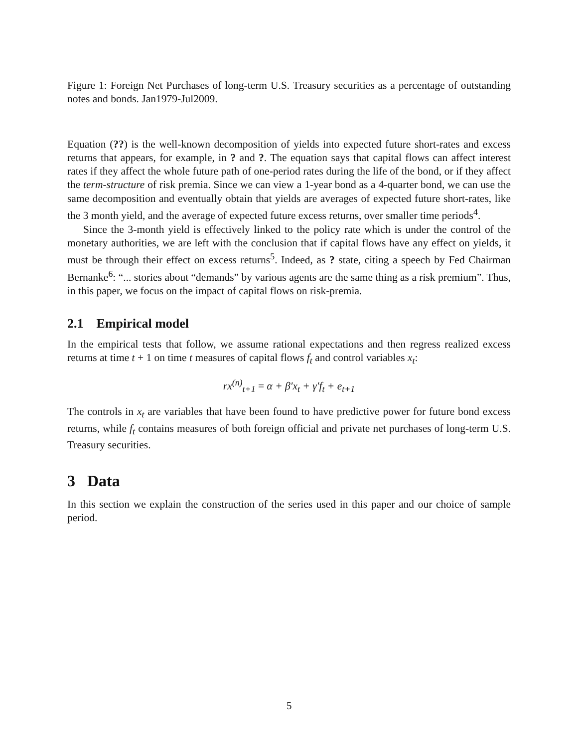Figure 1: Foreign Net Purchases of long-term U.S. Treasury securities as a percentage of outstanding notes and bonds. Jan1979-Jul2009.
Equation (??) is the well-known decomposition of yields into expected future short-rates and excess returns that appears, for example, in ? and ?. The equation says that capital flows can affect interest rates if they affect the whole future path of one-period rates during the life of the bond, or if they affect the term-structure of risk premia. Since we can view a 1-year bond as a 4-quarter bond, we can use the same decomposition and eventually obtain that yields are averages of expected future short-rates, like the 3 month yield, and the average of expected future excess returns, over smaller time periods<sup>4</sup>.
Since the 3-month yield is effectively linked to the policy rate which is under the control of the monetary authorities, we are left with the conclusion that if capital flows have any effect on yields, it must be through their effect on excess returns<sup>5</sup>. Indeed, as ? state, citing a speech by Fed Chairman Bernanke<sup>6</sup>: “... stories about “demands” by various agents are the same thing as a risk premium”. Thus, in this paper, we focus on the impact of capital flows on risk-premia.
2.1 Empirical model
In the empirical tests that follow, we assume rational expectations and then regress realized excess returns at time t + 1 on time t measures of capital flows f<sub>t</sub> and control variables x<sub>t</sub>:
rx<sup>(n)</sup><sub>t+1</sub> = α + β′x<sub>t</sub> + γ′f<sub>t</sub> + e<sub>t+1</sub>
The controls in x<sub>t</sub> are variables that have been found to have predictive power for future bond excess returns, while f<sub>t</sub> contains measures of both foreign official and private net purchases of long-term U.S. Treasury securities.
3 Data
In this section we explain the construction of the series used in this paper and our choice of sample period.
5